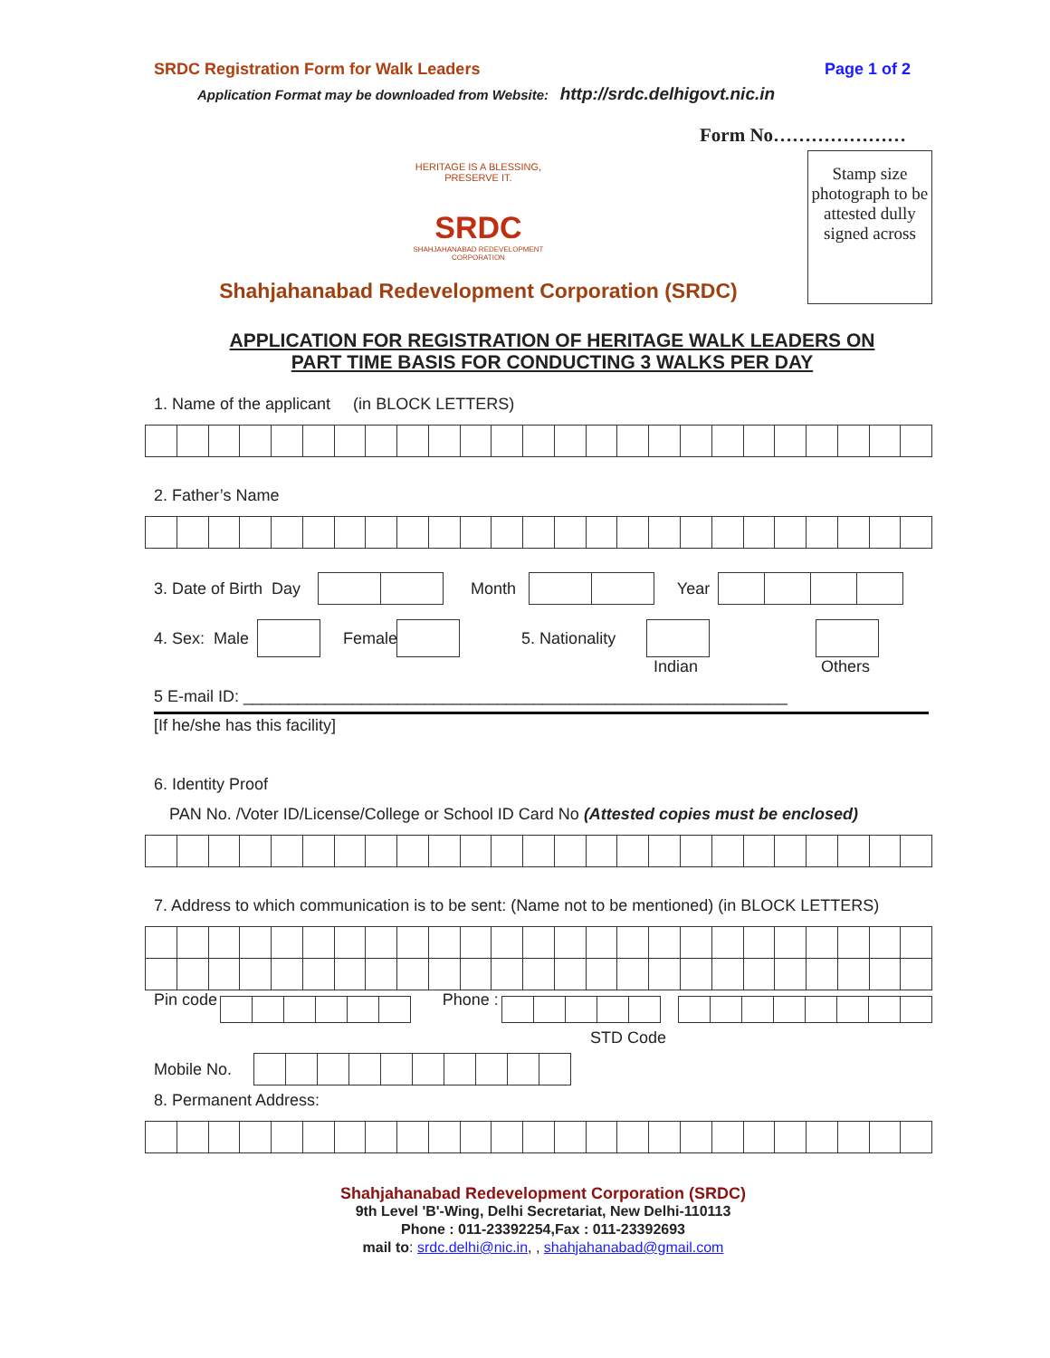SRDC Registration Form for Walk Leaders Page 1 of 2
Application Format may be downloaded from Website: http://srdc.delhigovt.nic.in
Form No…………………
HERITAGE IS A BLESSING, PRESERVE IT.
SRDC
SHAHJAHANABAD REDEVELOPMENT CORPORATION
Shahjahanabad Redevelopment Corporation (SRDC)
Stamp size photograph to be attested dully signed across
APPLICATION FOR REGISTRATION OF HERITAGE WALK LEADERS ON
PART TIME BASIS FOR CONDUCTING 3 WALKS PER DAY
1. Name of the applicant (in BLOCK LETTERS)
2. Father’s Name
3. Date of Birth Day
Month
Year
4. Sex: Male
Female
5. Nationality
Indian Others
5 E-mail ID: ____________________________________________________________
[If he/she has this facility]
6. Identity Proof
PAN No. /Voter ID/License/College or School ID Card No (Attested copies must be enclosed)
7. Address to which communication is to be sent: (Name not to be mentioned) (in BLOCK LETTERS)
Pin code
Phone :
STD Code
Mobile No.
8. Permanent Address:
Shahjahanabad Redevelopment Corporation (SRDC)
9th Level 'B'-Wing, Delhi Secretariat, New Delhi-110113
Phone : 011-23392254,Fax : 011-23392693
mail to: srdc.delhi@nic.in, , shahjahanabad@gmail.com